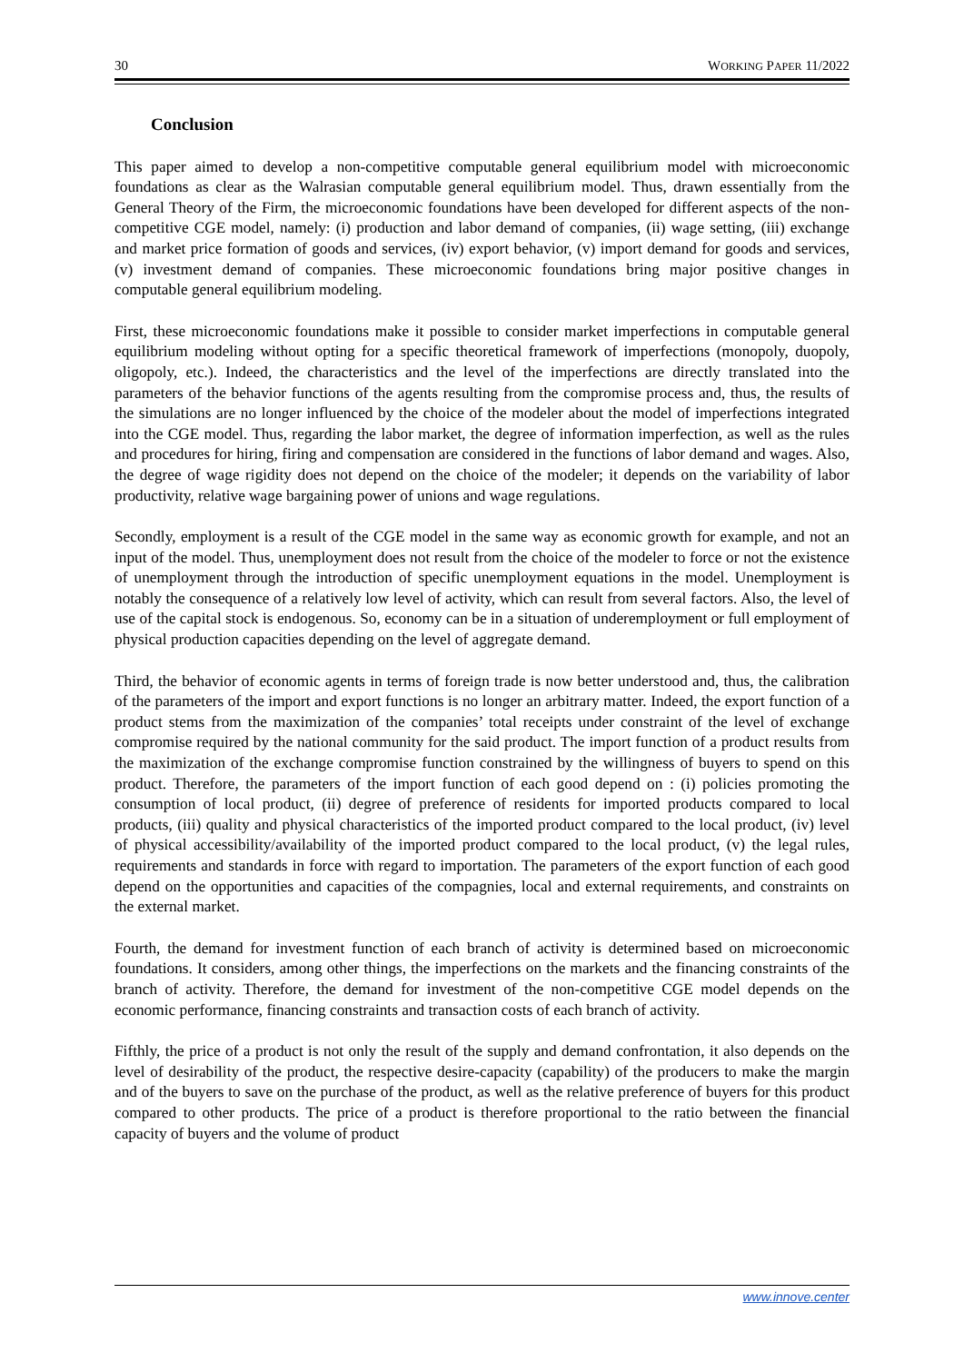30 WORKING PAPER 11/2022
Conclusion
This paper aimed to develop a non-competitive computable general equilibrium model with microeconomic foundations as clear as the Walrasian computable general equilibrium model. Thus, drawn essentially from the General Theory of the Firm, the microeconomic foundations have been developed for different aspects of the non-competitive CGE model, namely: (i) production and labor demand of companies, (ii) wage setting, (iii) exchange and market price formation of goods and services, (iv) export behavior, (v) import demand for goods and services, (v) investment demand of companies. These microeconomic foundations bring major positive changes in computable general equilibrium modeling.
First, these microeconomic foundations make it possible to consider market imperfections in computable general equilibrium modeling without opting for a specific theoretical framework of imperfections (monopoly, duopoly, oligopoly, etc.). Indeed, the characteristics and the level of the imperfections are directly translated into the parameters of the behavior functions of the agents resulting from the compromise process and, thus, the results of the simulations are no longer influenced by the choice of the modeler about the model of imperfections integrated into the CGE model. Thus, regarding the labor market, the degree of information imperfection, as well as the rules and procedures for hiring, firing and compensation are considered in the functions of labor demand and wages. Also, the degree of wage rigidity does not depend on the choice of the modeler; it depends on the variability of labor productivity, relative wage bargaining power of unions and wage regulations.
Secondly, employment is a result of the CGE model in the same way as economic growth for example, and not an input of the model. Thus, unemployment does not result from the choice of the modeler to force or not the existence of unemployment through the introduction of specific unemployment equations in the model. Unemployment is notably the consequence of a relatively low level of activity, which can result from several factors. Also, the level of use of the capital stock is endogenous. So, economy can be in a situation of underemployment or full employment of physical production capacities depending on the level of aggregate demand.
Third, the behavior of economic agents in terms of foreign trade is now better understood and, thus, the calibration of the parameters of the import and export functions is no longer an arbitrary matter. Indeed, the export function of a product stems from the maximization of the companies’ total receipts under constraint of the level of exchange compromise required by the national community for the said product. The import function of a product results from the maximization of the exchange compromise function constrained by the willingness of buyers to spend on this product. Therefore, the parameters of the import function of each good depend on : (i) policies promoting the consumption of local product, (ii) degree of preference of residents for imported products compared to local products, (iii) quality and physical characteristics of the imported product compared to the local product, (iv) level of physical accessibility/availability of the imported product compared to the local product, (v) the legal rules, requirements and standards in force with regard to importation. The parameters of the export function of each good depend on the opportunities and capacities of the compagnies, local and external requirements, and constraints on the external market.
Fourth, the demand for investment function of each branch of activity is determined based on microeconomic foundations. It considers, among other things, the imperfections on the markets and the financing constraints of the branch of activity. Therefore, the demand for investment of the non-competitive CGE model depends on the economic performance, financing constraints and transaction costs of each branch of activity.
Fifthly, the price of a product is not only the result of the supply and demand confrontation, it also depends on the level of desirability of the product, the respective desire-capacity (capability) of the producers to make the margin and of the buyers to save on the purchase of the product, as well as the relative preference of buyers for this product compared to other products. The price of a product is therefore proportional to the ratio between the financial capacity of buyers and the volume of product
www.innove.center